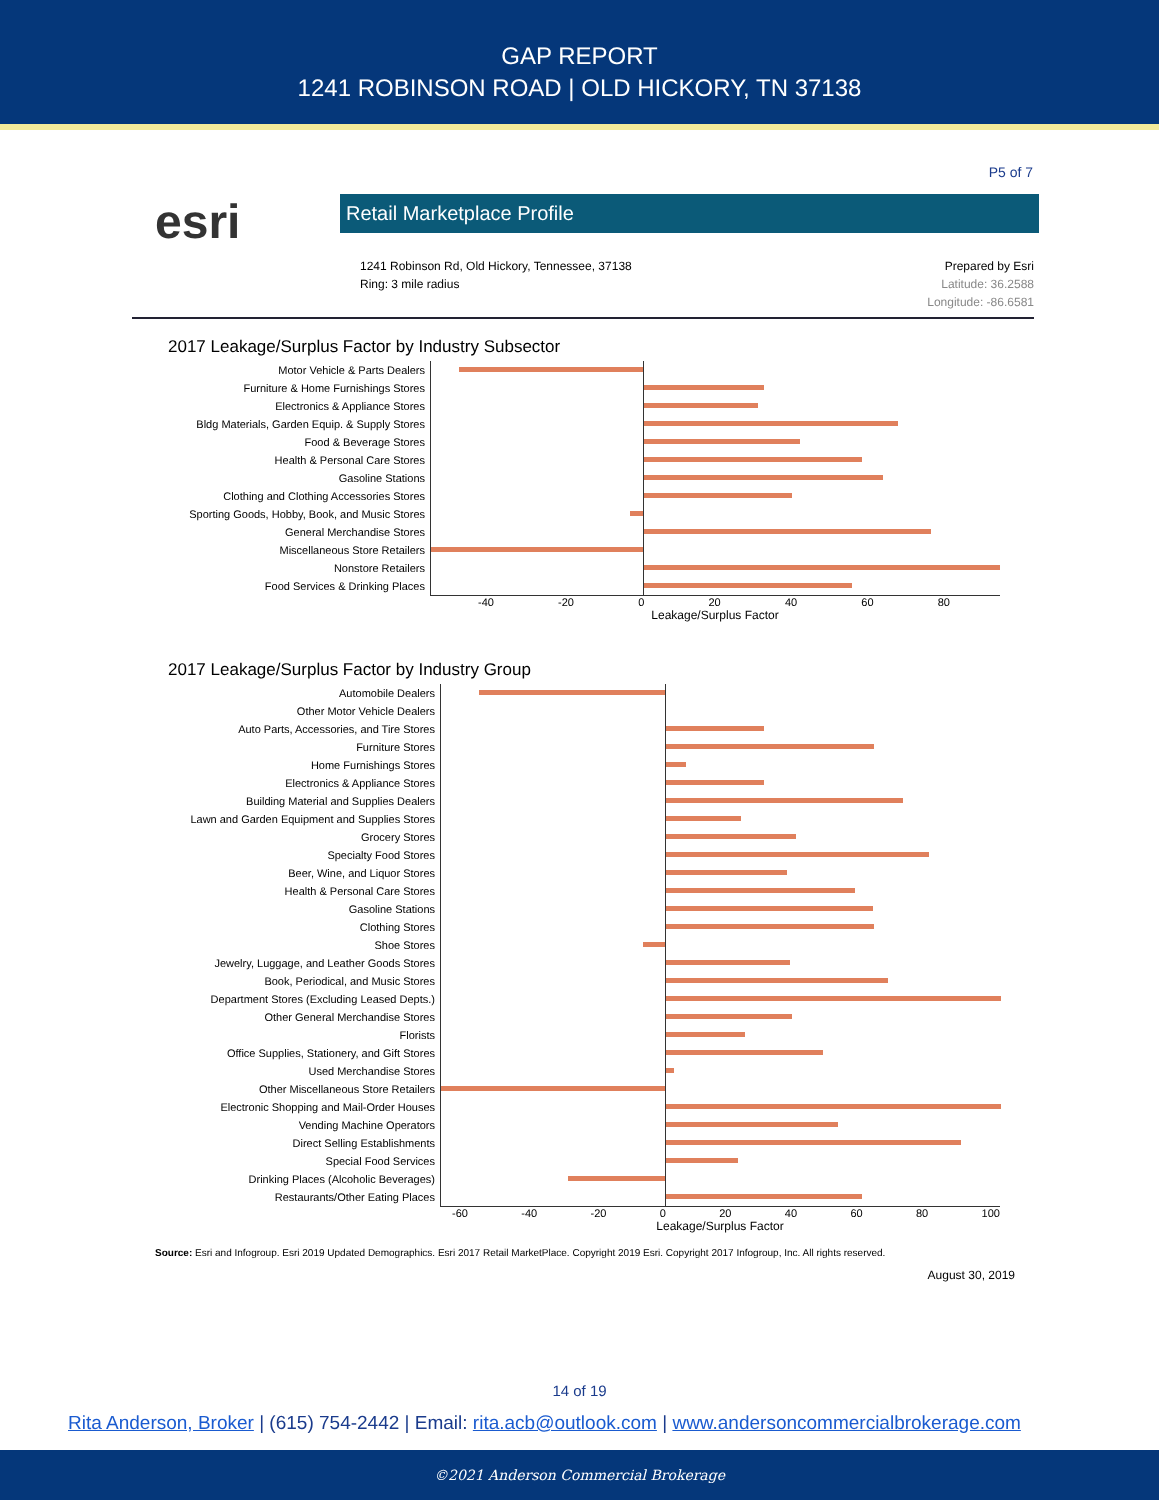GAP REPORT
1241 ROBINSON ROAD | OLD HICKORY, TN 37138
P5 of 7
esri
Retail Marketplace Profile
1241 Robinson Rd, Old Hickory, Tennessee, 37138
Ring: 3 mile radius
Prepared by Esri
Latitude: 36.2588
Longitude: -86.6581
2017 Leakage/Surplus Factor by Industry Subsector
Motor Vehicle & Parts Dealers
Furniture & Home Furnishings Stores
Electronics & Appliance Stores
Bldg Materials, Garden Equip. & Supply Stores
Food & Beverage Stores
Health & Personal Care Stores
Gasoline Stations
Clothing and Clothing Accessories Stores
Sporting Goods, Hobby, Book, and Music Stores
General Merchandise Stores
Miscellaneous Store Retailers
Nonstore Retailers
Food Services & Drinking Places
-40 -20 0 20 40 60 80
Leakage/Surplus Factor
2017 Leakage/Surplus Factor by Industry Group
Automobile Dealers
Other Motor Vehicle Dealers
Auto Parts, Accessories, and Tire Stores
Furniture Stores
Home Furnishings Stores
Electronics & Appliance Stores
Building Material and Supplies Dealers
Lawn and Garden Equipment and Supplies Stores
Grocery Stores
Specialty Food Stores
Beer, Wine, and Liquor Stores
Health & Personal Care Stores
Gasoline Stations
Clothing Stores
Shoe Stores
Jewelry, Luggage, and Leather Goods Stores
Book, Periodical, and Music Stores
Department Stores (Excluding Leased Depts.)
Other General Merchandise Stores
Florists
Office Supplies, Stationery, and Gift Stores
Used Merchandise Stores
Other Miscellaneous Store Retailers
Electronic Shopping and Mail-Order Houses
Vending Machine Operators
Direct Selling Establishments
Special Food Services
Drinking Places (Alcoholic Beverages)
Restaurants/Other Eating Places
-60 -40 -20 0 20 40 60 80 100
Leakage/Surplus Factor
Source: Esri and Infogroup. Esri 2019 Updated Demographics. Esri 2017 Retail MarketPlace. Copyright 2019 Esri. Copyright 2017 Infogroup, Inc. All rights reserved.
August 30, 2019
14 of 19
Rita Anderson, Broker | (615) 754-2442 | Email: rita.acb@outlook.com | www.andersoncommercialbrokerage.com
©2021 Anderson Commercial Brokerage